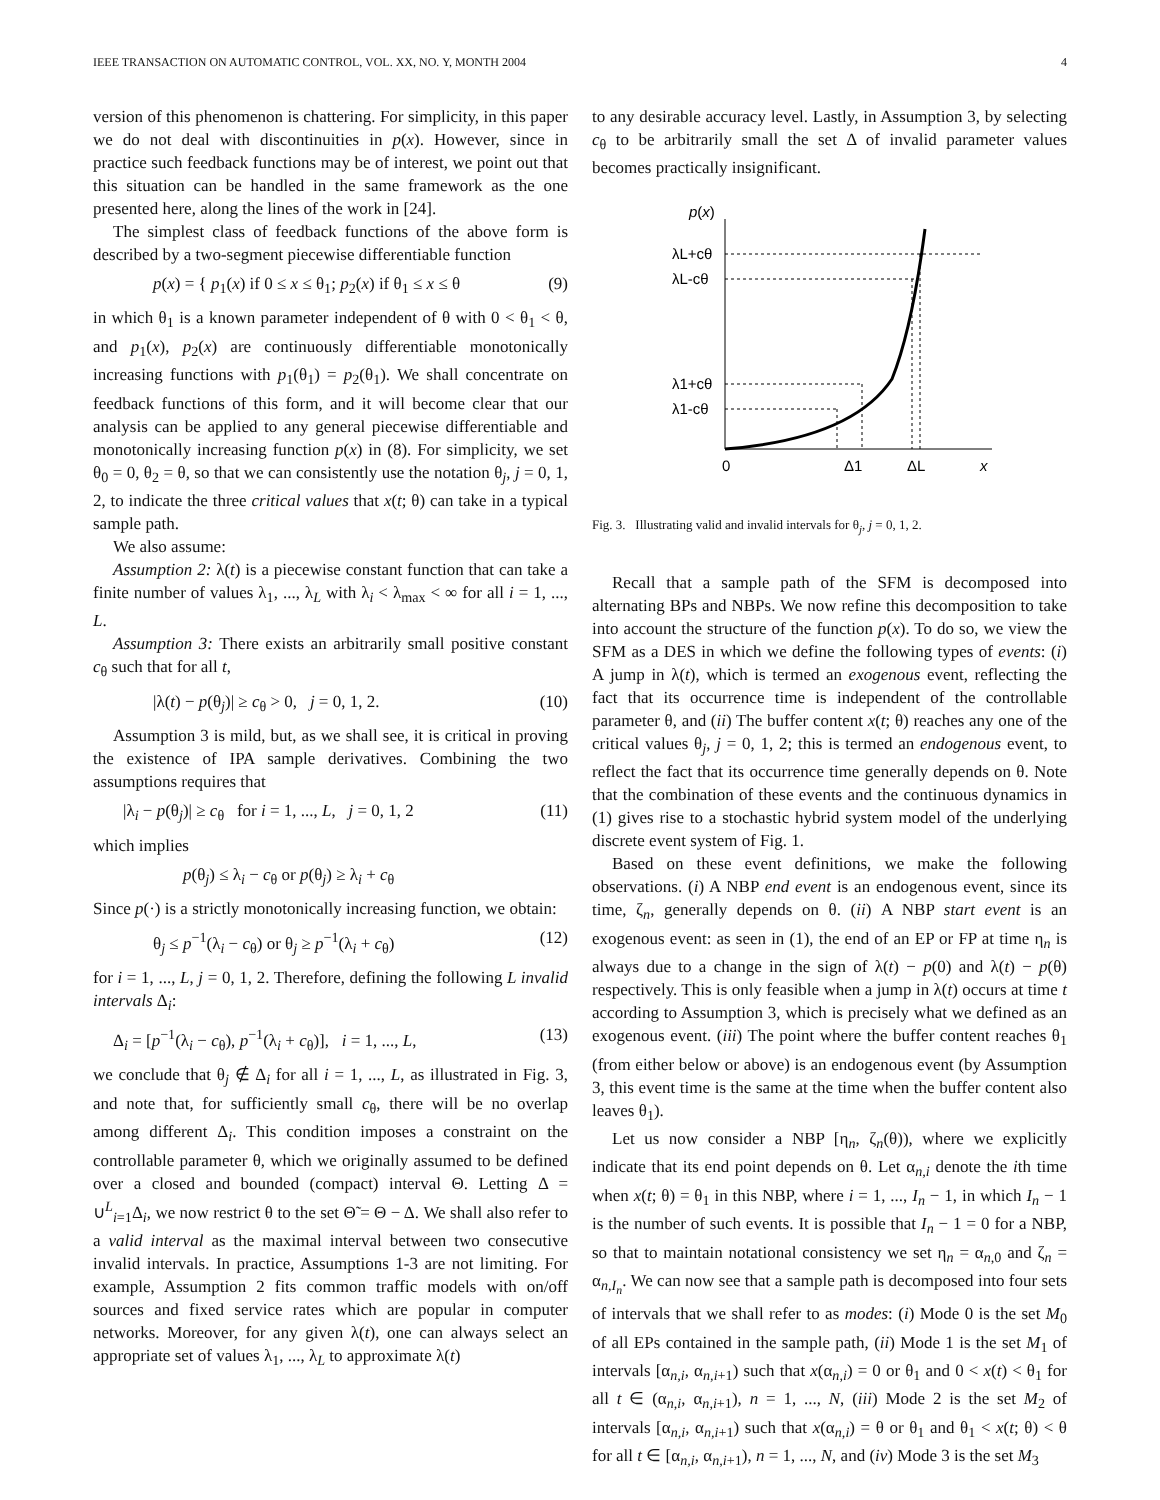IEEE TRANSACTION ON AUTOMATIC CONTROL, VOL. XX, NO. Y, MONTH 2004 4
version of this phenomenon is chattering. For simplicity, in this paper we do not deal with discontinuities in p(x). However, since in practice such feedback functions may be of interest, we point out that this situation can be handled in the same framework as the one presented here, along the lines of the work in [24].
The simplest class of feedback functions of the above form is described by a two-segment piecewise differentiable function
p(x) = { p<sub>1</sub>(x) if 0 ≤ x ≤ θ<sub>1</sub>; p<sub>2</sub>(x) if θ<sub>1</sub> ≤ x ≤ θ (9)
in which θ<sub>1</sub> is a known parameter independent of θ with 0 < θ<sub>1</sub> < θ, and p<sub>1</sub>(x), p<sub>2</sub>(x) are continuously differentiable monotonically increasing functions with p<sub>1</sub>(θ<sub>1</sub>) = p<sub>2</sub>(θ<sub>1</sub>). We shall concentrate on feedback functions of this form, and it will become clear that our analysis can be applied to any general piecewise differentiable and monotonically increasing function p(x) in (8). For simplicity, we set θ<sub>0</sub> = 0, θ<sub>2</sub> = θ, so that we can consistently use the notation θ<sub>j</sub>, j = 0, 1, 2, to indicate the three critical values that x(t; θ) can take in a typical sample path.
We also assume:
Assumption 2: λ(t) is a piecewise constant function that can take a finite number of values λ<sub>1</sub>, ..., λ<sub>L</sub> with λ<sub>i</sub> < λ<sub>max</sub> < ∞ for all i = 1, ..., L.
Assumption 3: There exists an arbitrarily small positive constant c<sub>θ</sub> such that for all t,
|λ(t) − p(θ<sub>j</sub>)| ≥ c<sub>θ</sub> > 0, j = 0, 1, 2. (10)
Assumption 3 is mild, but, as we shall see, it is critical in proving the existence of IPA sample derivatives. Combining the two assumptions requires that
|λ<sub>i</sub> − p(θ<sub>j</sub>)| ≥ c<sub>θ</sub> for i = 1, ..., L, j = 0, 1, 2 (11)
which implies
p(θ<sub>j</sub>) ≤ λ<sub>i</sub> − c<sub>θ</sub> or p(θ<sub>j</sub>) ≥ λ<sub>i</sub> + c<sub>θ</sub>
Since p(·) is a strictly monotonically increasing function, we obtain:
θ<sub>j</sub> ≤ p<sup>−1</sup>(λ<sub>i</sub> − c<sub>θ</sub>) or θ<sub>j</sub> ≥ p<sup>−1</sup>(λ<sub>i</sub> + c<sub>θ</sub>) (12)
for i = 1, ..., L, j = 0, 1, 2. Therefore, defining the following L invalid intervals Δ<sub>i</sub>:
Δ<sub>i</sub> = [p<sup>−1</sup>(λ<sub>i</sub> − c<sub>θ</sub>), p<sup>−1</sup>(λ<sub>i</sub> + c<sub>θ</sub>)], i = 1, ..., L, (13)
we conclude that θ<sub>j</sub> ∉ Δ<sub>i</sub> for all i = 1, ..., L, as illustrated in Fig. 3, and note that, for sufficiently small c<sub>θ</sub>, there will be no overlap among different Δ<sub>i</sub>. This condition imposes a constraint on the controllable parameter θ, which we originally assumed to be defined over a closed and bounded (compact) interval Θ. Letting Δ = ∪<sup>L</sup><sub>i=1</sub>Δ<sub>i</sub>, we now restrict θ to the set Θ̃ = Θ − Δ. We shall also refer to a valid interval as the maximal interval between two consecutive invalid intervals. In practice, Assumptions 1-3 are not limiting. For example, Assumption 2 fits common traffic models with on/off sources and fixed service rates which are popular in computer networks. Moreover, for any given λ(t), one can always select an appropriate set of values λ<sub>1</sub>, ..., λ<sub>L</sub> to approximate λ(t)
to any desirable accuracy level. Lastly, in Assumption 3, by selecting c<sub>θ</sub> to be arbitrarily small the set Δ of invalid parameter values becomes practically insignificant.
p(x)
λL+cθ
λL-cθ
λ1+cθ
λ1-cθ
0
Δ1
ΔL
x
Fig. 3. Illustrating valid and invalid intervals for θ<sub>j</sub>, j = 0, 1, 2.
Recall that a sample path of the SFM is decomposed into alternating BPs and NBPs. We now refine this decomposition to take into account the structure of the function p(x). To do so, we view the SFM as a DES in which we define the following types of events: (i) A jump in λ(t), which is termed an exogenous event, reflecting the fact that its occurrence time is independent of the controllable parameter θ, and (ii) The buffer content x(t; θ) reaches any one of the critical values θ<sub>j</sub>, j = 0, 1, 2; this is termed an endogenous event, to reflect the fact that its occurrence time generally depends on θ. Note that the combination of these events and the continuous dynamics in (1) gives rise to a stochastic hybrid system model of the underlying discrete event system of Fig. 1.
Based on these event definitions, we make the following observations. (i) A NBP end event is an endogenous event, since its time, ζ<sub>n</sub>, generally depends on θ. (ii) A NBP start event is an exogenous event: as seen in (1), the end of an EP or FP at time η<sub>n</sub> is always due to a change in the sign of λ(t) − p(0) and λ(t) − p(θ) respectively. This is only feasible when a jump in λ(t) occurs at time t according to Assumption 3, which is precisely what we defined as an exogenous event. (iii) The point where the buffer content reaches θ<sub>1</sub> (from either below or above) is an endogenous event (by Assumption 3, this event time is the same at the time when the buffer content also leaves θ<sub>1</sub>).
Let us now consider a NBP [η<sub>n</sub>, ζ<sub>n</sub>(θ)), where we explicitly indicate that its end point depends on θ. Let α<sub>n,i</sub> denote the ith time when x(t; θ) = θ<sub>1</sub> in this NBP, where i = 1, ..., I<sub>n</sub> − 1, in which I<sub>n</sub> − 1 is the number of such events. It is possible that I<sub>n</sub> − 1 = 0 for a NBP, so that to maintain notational consistency we set η<sub>n</sub> = α<sub>n,0</sub> and ζ<sub>n</sub> = α<sub>n,I<sub>n</sub></sub>. We can now see that a sample path is decomposed into four sets of intervals that we shall refer to as modes: (i) Mode 0 is the set M<sub>0</sub> of all EPs contained in the sample path, (ii) Mode 1 is the set M<sub>1</sub> of intervals [α<sub>n,i</sub>, α<sub>n,i+1</sub>) such that x(α<sub>n,i</sub>) = 0 or θ<sub>1</sub> and 0 < x(t) < θ<sub>1</sub> for all t ∈ (α<sub>n,i</sub>, α<sub>n,i+1</sub>), n = 1, ..., N, (iii) Mode 2 is the set M<sub>2</sub> of intervals [α<sub>n,i</sub>, α<sub>n,i+1</sub>) such that x(α<sub>n,i</sub>) = θ or θ<sub>1</sub> and θ<sub>1</sub> < x(t; θ) < θ for all t ∈ [α<sub>n,i</sub>, α<sub>n,i+1</sub>), n = 1, ..., N, and (iv) Mode 3 is the set M<sub>3</sub>